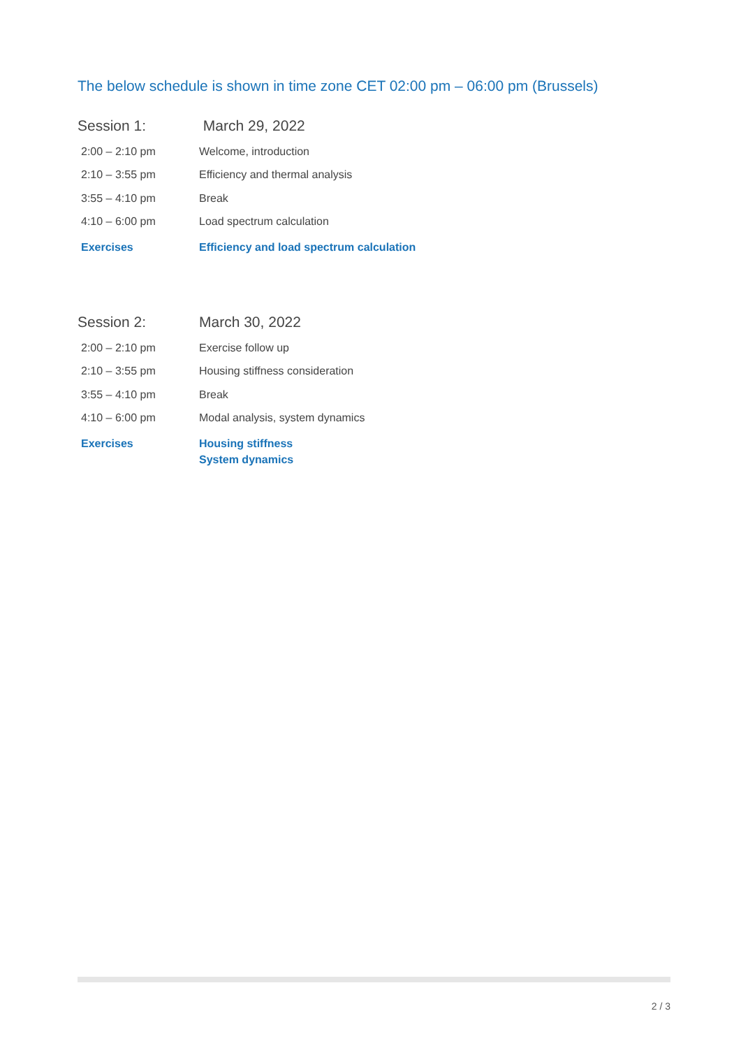The below schedule is shown in time zone CET 02:00 pm – 06:00 pm (Brussels)
| Session 1: | March 29, 2022 |
| 2:00 – 2:10 pm | Welcome, introduction |
| 2:10 – 3:55 pm | Efficiency and thermal analysis |
| 3:55 – 4:10 pm | Break |
| 4:10 – 6:00 pm | Load spectrum calculation |
| Exercises | Efficiency and load spectrum calculation |
| Session 2: | March 30, 2022 |
| 2:00 – 2:10 pm | Exercise follow up |
| 2:10 – 3:55 pm | Housing stiffness consideration |
| 3:55 – 4:10 pm | Break |
| 4:10 – 6:00 pm | Modal analysis, system dynamics |
| Exercises | Housing stiffness System dynamics |
2 / 3